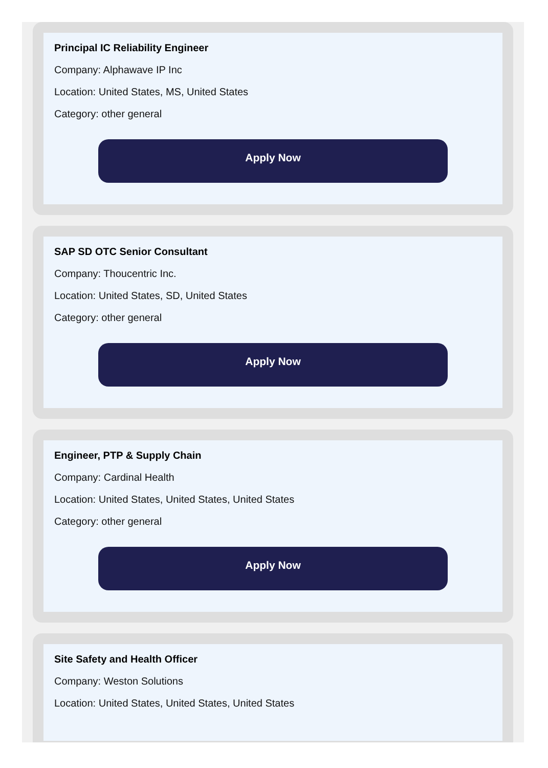Principal IC Reliability Engineer
Company: Alphawave IP Inc
Location: United States, MS, United States
Category: other general
Apply Now
SAP SD OTC Senior Consultant
Company: Thoucentric Inc.
Location: United States, SD, United States
Category: other general
Apply Now
Engineer, PTP & Supply Chain
Company: Cardinal Health
Location: United States, United States, United States
Category: other general
Apply Now
Site Safety and Health Officer
Company: Weston Solutions
Location: United States, United States, United States